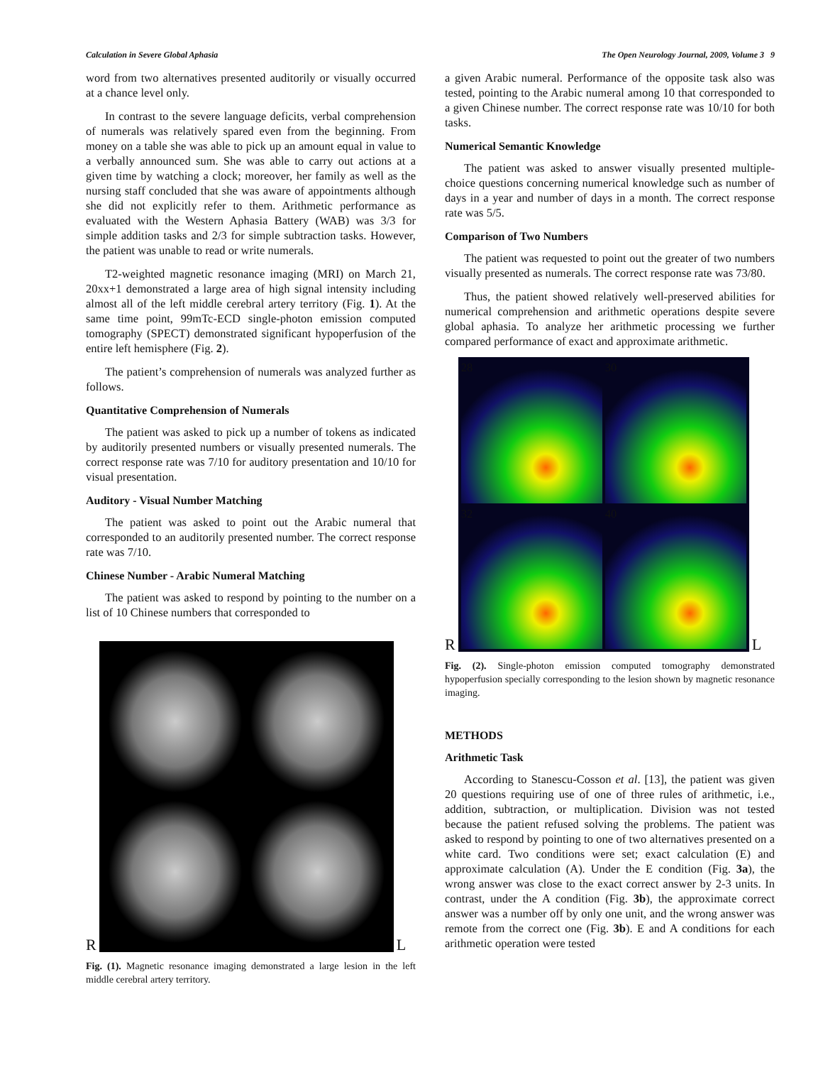Calculation in Severe Global Aphasia The Open Neurology Journal, 2009, Volume 3 9
word from two alternatives presented auditorily or visually occurred at a chance level only.
In contrast to the severe language deficits, verbal comprehension of numerals was relatively spared even from the beginning. From money on a table she was able to pick up an amount equal in value to a verbally announced sum. She was able to carry out actions at a given time by watching a clock; moreover, her family as well as the nursing staff concluded that she was aware of appointments although she did not explicitly refer to them. Arithmetic performance as evaluated with the Western Aphasia Battery (WAB) was 3/3 for simple addition tasks and 2/3 for simple subtraction tasks. However, the patient was unable to read or write numerals.
T2-weighted magnetic resonance imaging (MRI) on March 21, 20xx+1 demonstrated a large area of high signal intensity including almost all of the left middle cerebral artery territory (Fig. 1). At the same time point, 99mTc-ECD single-photon emission computed tomography (SPECT) demonstrated significant hypoperfusion of the entire left hemisphere (Fig. 2).
The patient’s comprehension of numerals was analyzed further as follows.
Quantitative Comprehension of Numerals
The patient was asked to pick up a number of tokens as indicated by auditorily presented numbers or visually presented numerals. The correct response rate was 7/10 for auditory presentation and 10/10 for visual presentation.
Auditory - Visual Number Matching
The patient was asked to point out the Arabic numeral that corresponded to an auditorily presented number. The correct response rate was 7/10.
Chinese Number - Arabic Numeral Matching
The patient was asked to respond by pointing to the number on a list of 10 Chinese numbers that corresponded to
R
L
Fig. (1). Magnetic resonance imaging demonstrated a large lesion in the left middle cerebral artery territory.
a given Arabic numeral. Performance of the opposite task also was tested, pointing to the Arabic numeral among 10 that corresponded to a given Chinese number. The correct response rate was 10/10 for both tasks.
Numerical Semantic Knowledge
The patient was asked to answer visually presented multiple-choice questions concerning numerical knowledge such as number of days in a year and number of days in a month. The correct response rate was 5/5.
Comparison of Two Numbers
The patient was requested to point out the greater of two numbers visually presented as numerals. The correct response rate was 73/80.
Thus, the patient showed relatively well-preserved abilities for numerical comprehension and arithmetic operations despite severe global aphasia. To analyze her arithmetic processing we further compared performance of exact and approximate arithmetic.
R
28
30
32
40
L
Fig. (2). Single-photon emission computed tomography demonstrated hypoperfusion specially corresponding to the lesion shown by magnetic resonance imaging.
METHODS
Arithmetic Task
According to Stanescu-Cosson et al. [13], the patient was given 20 questions requiring use of one of three rules of arithmetic, i.e., addition, subtraction, or multiplication. Division was not tested because the patient refused solving the problems. The patient was asked to respond by pointing to one of two alternatives presented on a white card. Two conditions were set; exact calculation (E) and approximate calculation (A). Under the E condition (Fig. 3a), the wrong answer was close to the exact correct answer by 2-3 units. In contrast, under the A condition (Fig. 3b), the approximate correct answer was a number off by only one unit, and the wrong answer was remote from the correct one (Fig. 3b). E and A conditions for each arithmetic operation were tested